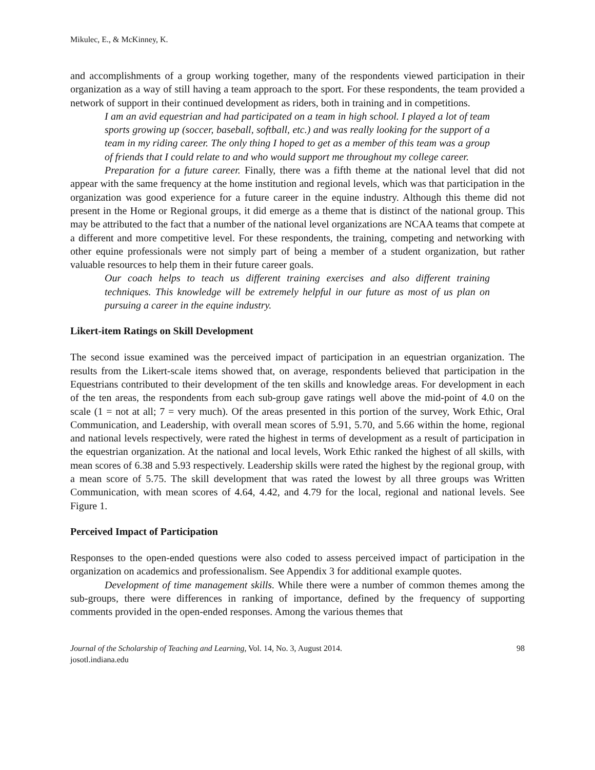Mikulec, E., & McKinney, K.
and accomplishments of a group working together, many of the respondents viewed participation in their organization as a way of still having a team approach to the sport. For these respondents, the team provided a network of support in their continued development as riders, both in training and in competitions.
I am an avid equestrian and had participated on a team in high school. I played a lot of team sports growing up (soccer, baseball, softball, etc.) and was really looking for the support of a team in my riding career. The only thing I hoped to get as a member of this team was a group of friends that I could relate to and who would support me throughout my college career.
Preparation for a future career. Finally, there was a fifth theme at the national level that did not appear with the same frequency at the home institution and regional levels, which was that participation in the organization was good experience for a future career in the equine industry. Although this theme did not present in the Home or Regional groups, it did emerge as a theme that is distinct of the national group. This may be attributed to the fact that a number of the national level organizations are NCAA teams that compete at a different and more competitive level. For these respondents, the training, competing and networking with other equine professionals were not simply part of being a member of a student organization, but rather valuable resources to help them in their future career goals.
Our coach helps to teach us different training exercises and also different training techniques. This knowledge will be extremely helpful in our future as most of us plan on pursuing a career in the equine industry.
Likert-item Ratings on Skill Development
The second issue examined was the perceived impact of participation in an equestrian organization. The results from the Likert-scale items showed that, on average, respondents believed that participation in the Equestrians contributed to their development of the ten skills and knowledge areas. For development in each of the ten areas, the respondents from each sub-group gave ratings well above the mid-point of 4.0 on the scale (1 = not at all; 7 = very much). Of the areas presented in this portion of the survey, Work Ethic, Oral Communication, and Leadership, with overall mean scores of 5.91, 5.70, and 5.66 within the home, regional and national levels respectively, were rated the highest in terms of development as a result of participation in the equestrian organization. At the national and local levels, Work Ethic ranked the highest of all skills, with mean scores of 6.38 and 5.93 respectively. Leadership skills were rated the highest by the regional group, with a mean score of 5.75. The skill development that was rated the lowest by all three groups was Written Communication, with mean scores of 4.64, 4.42, and 4.79 for the local, regional and national levels. See Figure 1.
Perceived Impact of Participation
Responses to the open-ended questions were also coded to assess perceived impact of participation in the organization on academics and professionalism. See Appendix 3 for additional example quotes.
Development of time management skills. While there were a number of common themes among the sub-groups, there were differences in ranking of importance, defined by the frequency of supporting comments provided in the open-ended responses. Among the various themes that
Journal of the Scholarship of Teaching and Learning, Vol. 14, No. 3, August 2014.
josotl.indiana.edu
98